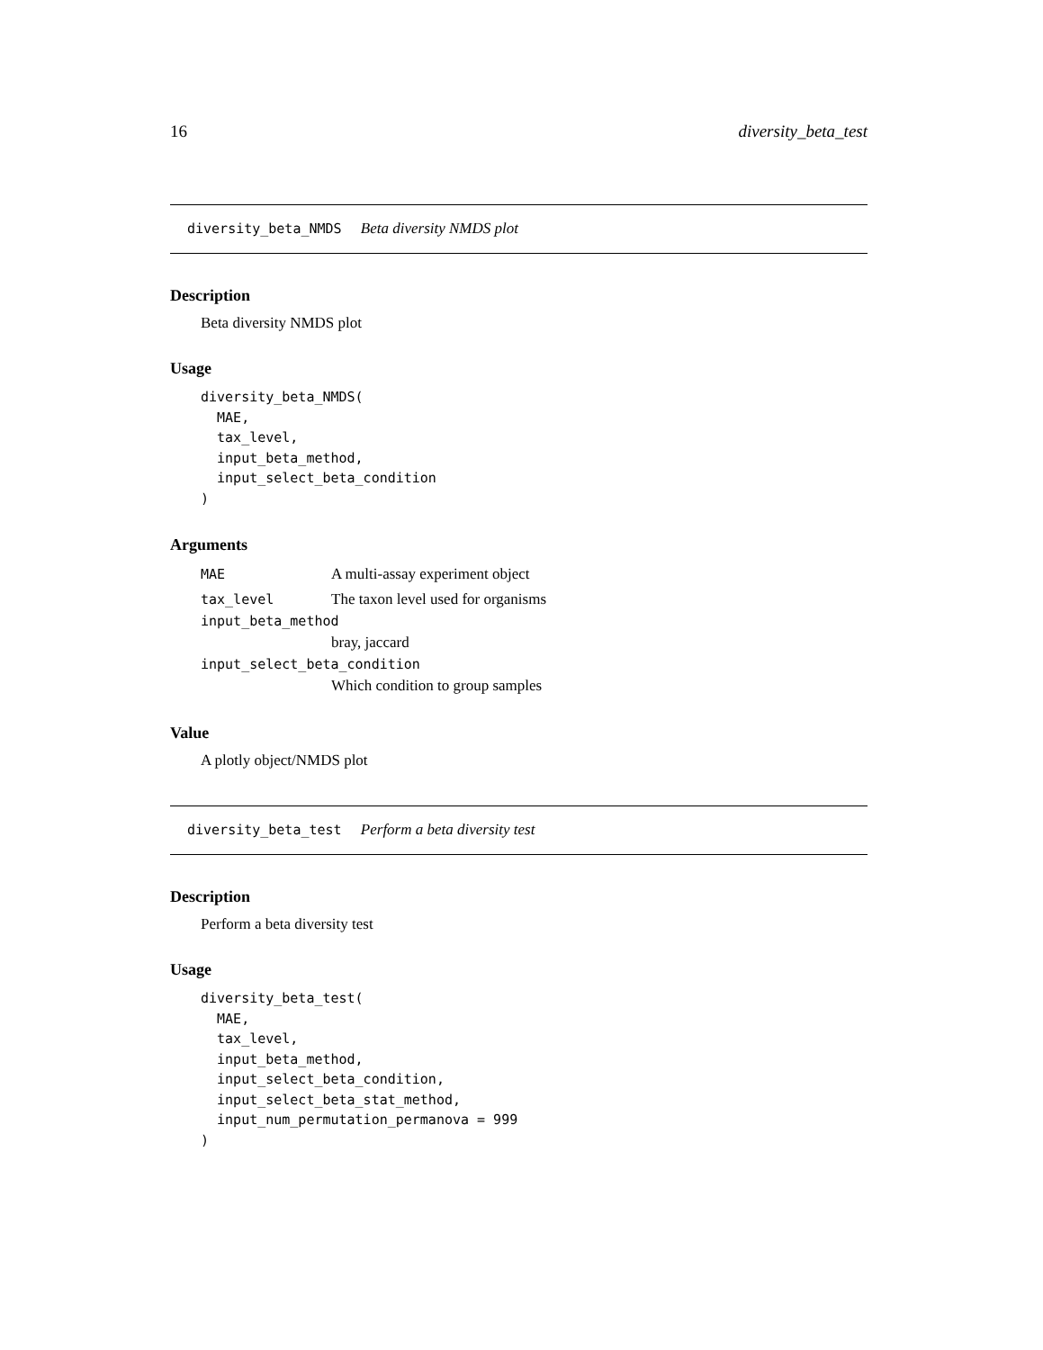16 diversity_beta_test
diversity_beta_NMDS Beta diversity NMDS plot
Description
Beta diversity NMDS plot
Usage
diversity_beta_NMDS(
  MAE,
  tax_level,
  input_beta_method,
  input_select_beta_condition
)
Arguments
MAE A multi-assay experiment object
tax_level The taxon level used for organisms
input_beta_method
bray, jaccard
input_select_beta_condition
Which condition to group samples
Value
A plotly object/NMDS plot
diversity_beta_test Perform a beta diversity test
Description
Perform a beta diversity test
Usage
diversity_beta_test(
  MAE,
  tax_level,
  input_beta_method,
  input_select_beta_condition,
  input_select_beta_stat_method,
  input_num_permutation_permanova = 999
)